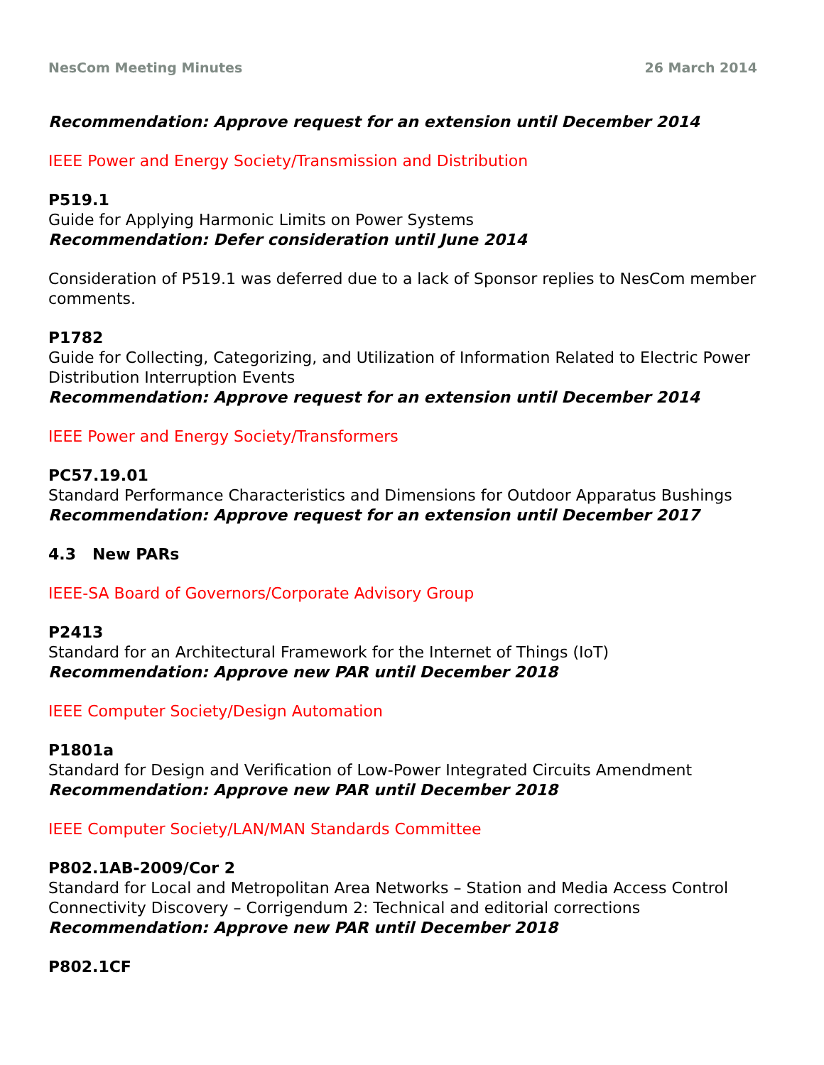NesCom Meeting Minutes 26 March 2014
Recommendation: Approve request for an extension until December 2014
IEEE Power and Energy Society/Transmission and Distribution
P519.1
Guide for Applying Harmonic Limits on Power Systems
Recommendation: Defer consideration until June 2014
Consideration of P519.1 was deferred due to a lack of Sponsor replies to NesCom member comments.
P1782
Guide for Collecting, Categorizing, and Utilization of Information Related to Electric Power Distribution Interruption Events
Recommendation: Approve request for an extension until December 2014
IEEE Power and Energy Society/Transformers
PC57.19.01
Standard Performance Characteristics and Dimensions for Outdoor Apparatus Bushings
Recommendation: Approve request for an extension until December 2017
4.3 New PARs
IEEE-SA Board of Governors/Corporate Advisory Group
P2413
Standard for an Architectural Framework for the Internet of Things (IoT)
Recommendation: Approve new PAR until December 2018
IEEE Computer Society/Design Automation
P1801a
Standard for Design and Verification of Low-Power Integrated Circuits Amendment
Recommendation: Approve new PAR until December 2018
IEEE Computer Society/LAN/MAN Standards Committee
P802.1AB-2009/Cor 2
Standard for Local and Metropolitan Area Networks – Station and Media Access Control Connectivity Discovery – Corrigendum 2: Technical and editorial corrections
Recommendation: Approve new PAR until December 2018
P802.1CF